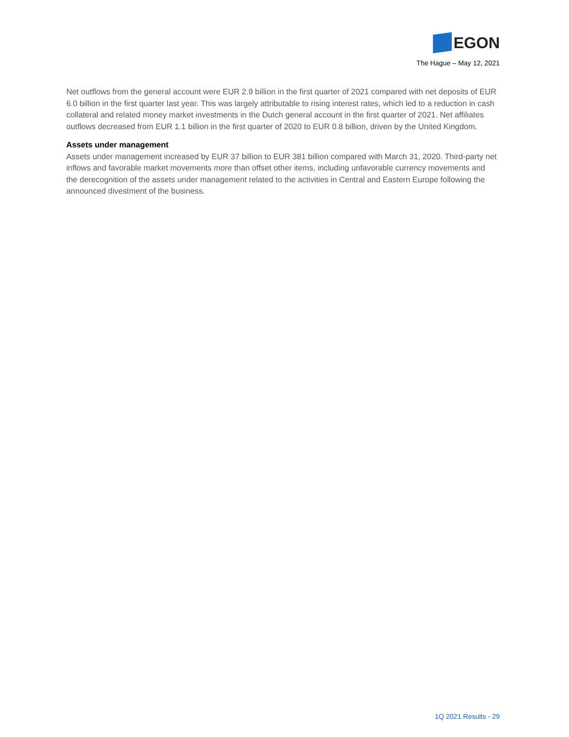EGON
The Hague – May 12, 2021
Net outflows from the general account were EUR 2.9 billion in the first quarter of 2021 compared with net deposits of EUR 6.0 billion in the first quarter last year. This was largely attributable to rising interest rates, which led to a reduction in cash collateral and related money market investments in the Dutch general account in the first quarter of 2021. Net affiliates outflows decreased from EUR 1.1 billion in the first quarter of 2020 to EUR 0.8 billion, driven by the United Kingdom.
Assets under management
Assets under management increased by EUR 37 billion to EUR 381 billion compared with March 31, 2020. Third-party net inflows and favorable market movements more than offset other items, including unfavorable currency movements and the derecognition of the assets under management related to the activities in Central and Eastern Europe following the announced divestment of the business.
1Q 2021 Results - 29